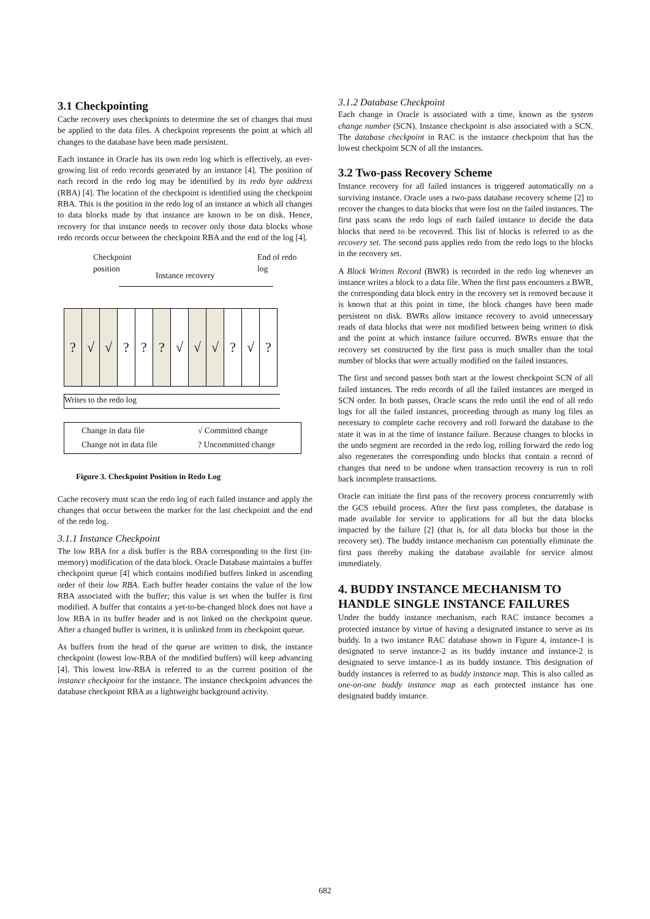3.1 Checkpointing
Cache recovery uses checkpoints to determine the set of changes that must be applied to the data files. A checkpoint represents the point at which all changes to the database have been made persistent.
Each instance in Oracle has its own redo log which is effectively, an ever-growing list of redo records generated by an instance [4]. The position of each record in the redo log may be identified by its redo byte address (RBA) [4]. The location of the checkpoint is identified using the checkpoint RBA. This is the position in the redo log of an instance at which all changes to data blocks made by that instance are known to be on disk. Hence, recovery for that instance needs to recover only those data blocks whose redo records occur between the checkpoint RBA and the end of the log [4].
Checkpoint
position
End of redo
log
Instance recovery
? √ √ ? ? ? √ √ √ ? √ ?
Writes to the redo log
Change in data file √ Committed change Change not in data file? Uncommitted change
Figure 3. Checkpoint Position in Redo Log
Cache recovery must scan the redo log of each failed instance and apply the changes that occur between the marker for the last checkpoint and the end of the redo log.
3.1.1 Instance Checkpoint
The low RBA for a disk buffer is the RBA corresponding to the first (in-memory) modification of the data block. Oracle Database maintains a buffer checkpoint queue [4] which contains modified buffers linked in ascending order of their low RBA. Each buffer header contains the value of the low RBA associated with the buffer; this value is set when the buffer is first modified. A buffer that contains a yet-to-be-changed block does not have a low RBA in its buffer header and is not linked on the checkpoint queue. After a changed buffer is written, it is unlinked from its checkpoint queue.
As buffers from the head of the queue are written to disk, the instance checkpoint (lowest low-RBA of the modified buffers) will keep advancing [4]. This lowest low-RBA is referred to as the current position of the instance checkpoint for the instance. The instance checkpoint advances the database checkpoint RBA as a lightweight background activity.
3.1.2 Database Checkpoint
Each change in Oracle is associated with a time, known as the system change number (SCN). Instance checkpoint is also associated with a SCN. The database checkpoint in RAC is the instance checkpoint that has the lowest checkpoint SCN of all the instances.
3.2 Two-pass Recovery Scheme
Instance recovery for all failed instances is triggered automatically on a surviving instance. Oracle uses a two-pass database recovery scheme [2] to recover the changes to data blocks that were lost on the failed instances. The first pass scans the redo logs of each failed instance to decide the data blocks that need to be recovered. This list of blocks is referred to as the recovery set. The second pass applies redo from the redo logs to the blocks in the recovery set.
A Block Written Record (BWR) is recorded in the redo log whenever an instance writes a block to a data file. When the first pass encounters a BWR, the corresponding data block entry in the recovery set is removed because it is known that at this point in time, the block changes have been made persistent on disk. BWRs allow instance recovery to avoid unnecessary reads of data blocks that were not modified between being written to disk and the point at which instance failure occurred. BWRs ensure that the recovery set constructed by the first pass is much smaller than the total number of blocks that were actually modified on the failed instances.
The first and second passes both start at the lowest checkpoint SCN of all failed instances. The redo records of all the failed instances are merged in SCN order. In both passes, Oracle scans the redo until the end of all redo logs for all the failed instances, proceeding through as many log files as necessary to complete cache recovery and roll forward the database to the state it was in at the time of instance failure. Because changes to blocks in the undo segment are recorded in the redo log, rolling forward the redo log also regenerates the corresponding undo blocks that contain a record of changes that need to be undone when transaction recovery is run to roll back incomplete transactions.
Oracle can initiate the first pass of the recovery process concurrently with the GCS rebuild process. After the first pass completes, the database is made available for service to applications for all but the data blocks impacted by the failure [2] (that is, for all data blocks but those in the recovery set). The buddy instance mechanism can potentially eliminate the first pass thereby making the database available for service almost immediately.
4. BUDDY INSTANCE MECHANISM TO HANDLE SINGLE INSTANCE FAILURES
Under the buddy instance mechanism, each RAC instance becomes a protected instance by virtue of having a designated instance to serve as its buddy. In a two instance RAC database shown in Figure 4, instance-1 is designated to serve instance-2 as its buddy instance and instance-2 is designated to serve instance-1 as its buddy instance. This designation of buddy instances is referred to as buddy instance map. This is also called as one-on-one buddy instance map as each protected instance has one designated buddy instance.
682